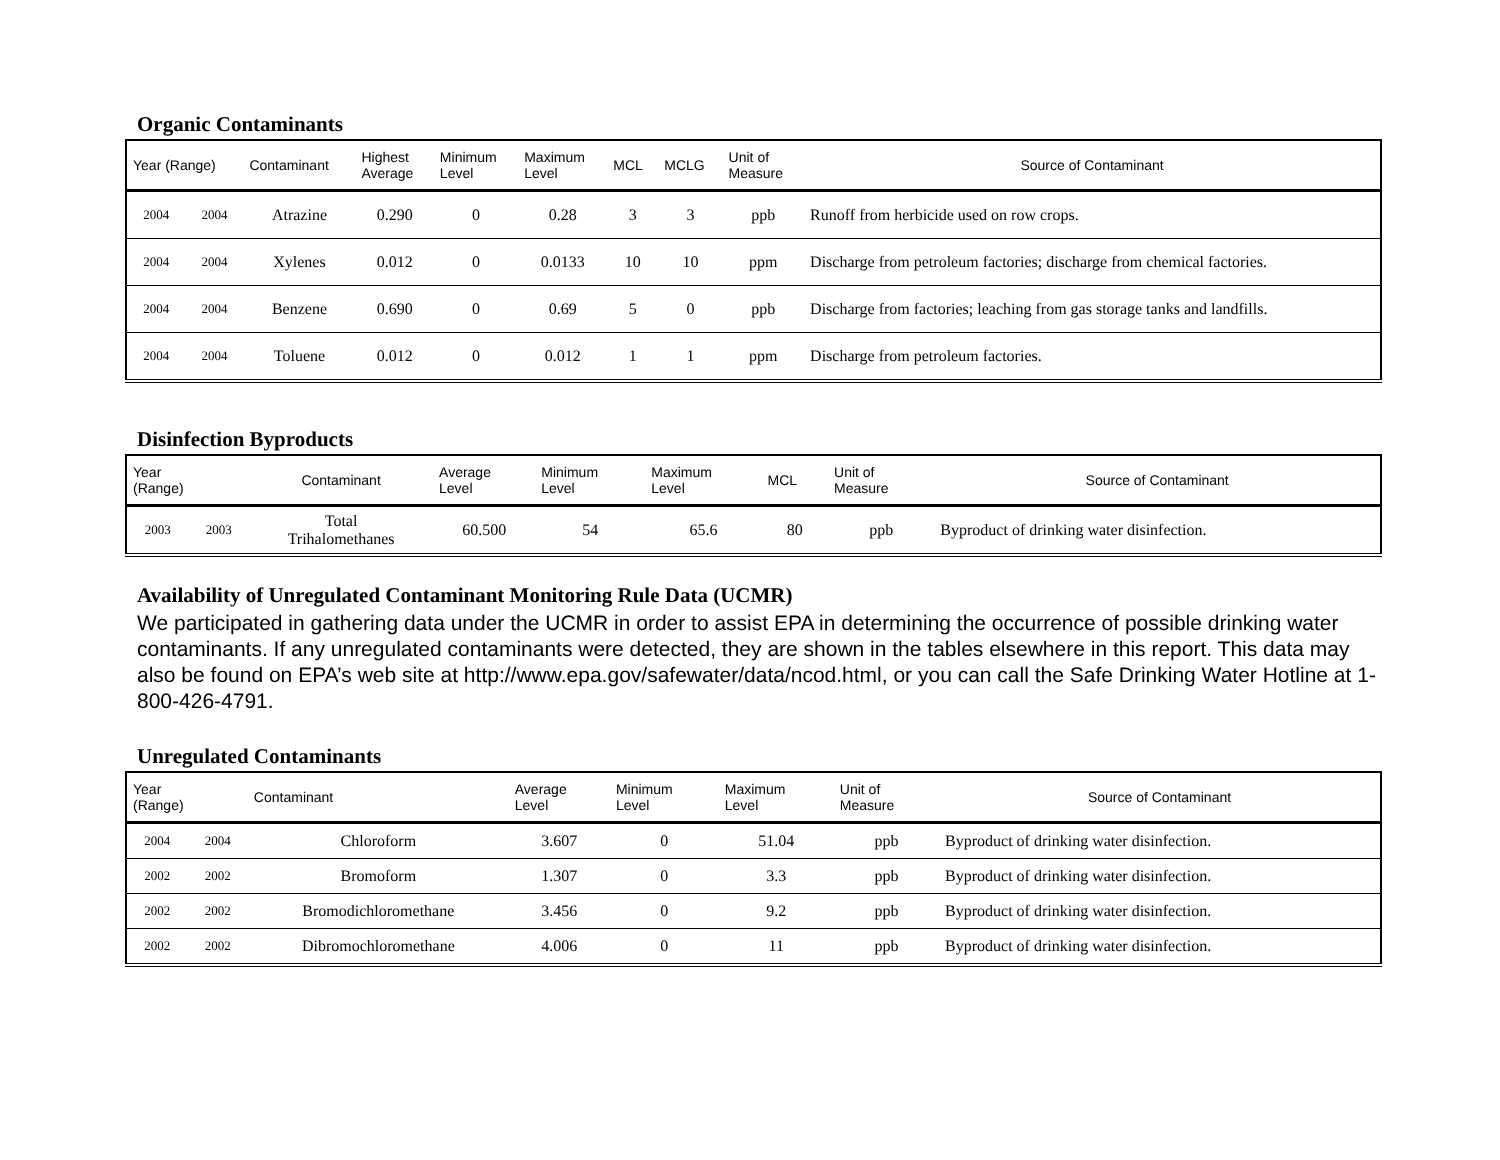Organic Contaminants
| Year (Range) | | Contaminant | Highest Average | Minimum Level | Maximum Level | MCL | MCLG | Unit of Measure | Source of Contaminant |
| --- | --- | --- | --- | --- | --- | --- | --- | --- | --- |
| 2004 | 2004 | Atrazine | 0.290 | 0 | 0.28 | 3 | 3 | ppb | Runoff from herbicide used on row crops. |
| 2004 | 2004 | Xylenes | 0.012 | 0 | 0.0133 | 10 | 10 | ppm | Discharge from petroleum factories; discharge from chemical factories. |
| 2004 | 2004 | Benzene | 0.690 | 0 | 0.69 | 5 | 0 | ppb | Discharge from factories; leaching from gas storage tanks and landfills. |
| 2004 | 2004 | Toluene | 0.012 | 0 | 0.012 | 1 | 1 | ppm | Discharge from petroleum factories. |
Disinfection Byproducts
| Year (Range) | | Contaminant | Average Level | Minimum Level | Maximum Level | MCL | Unit of Measure | Source of Contaminant |
| --- | --- | --- | --- | --- | --- | --- | --- | --- |
| 2003 | 2003 | Total Trihalomethanes | 60.500 | 54 | 65.6 | 80 | ppb | Byproduct of drinking water disinfection. |
Availability of Unregulated Contaminant Monitoring Rule Data (UCMR)
We participated in gathering data under the UCMR in order to assist EPA in determining the occurrence of possible drinking water contaminants. If any unregulated contaminants were detected, they are shown in the tables elsewhere in this report. This data may also be found on EPA’s web site at http://www.epa.gov/safewater/data/ncod.html, or you can call the Safe Drinking Water Hotline at 1-800-426-4791.
Unregulated Contaminants
| Year (Range) | | Contaminant | Average Level | Minimum Level | Maximum Level | Unit of Measure | Source of Contaminant |
| --- | --- | --- | --- | --- | --- | --- | --- |
| 2004 | 2004 | Chloroform | 3.607 | 0 | 51.04 | ppb | Byproduct of drinking water disinfection. |
| 2002 | 2002 | Bromoform | 1.307 | 0 | 3.3 | ppb | Byproduct of drinking water disinfection. |
| 2002 | 2002 | Bromodichloromethane | 3.456 | 0 | 9.2 | ppb | Byproduct of drinking water disinfection. |
| 2002 | 2002 | Dibromochloromethane | 4.006 | 0 | 11 | ppb | Byproduct of drinking water disinfection. |